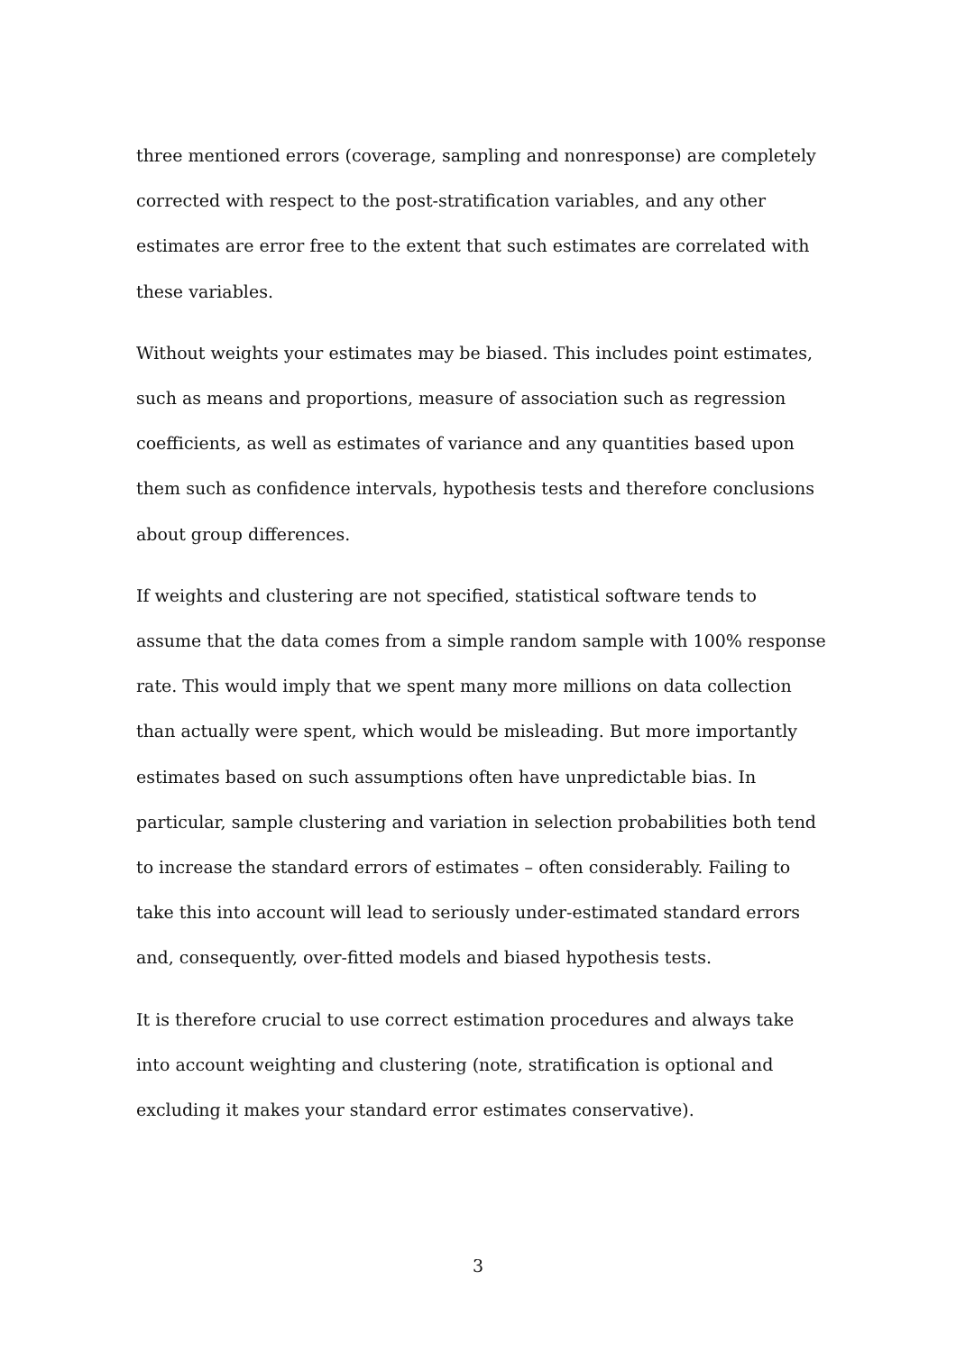three mentioned errors (coverage, sampling and nonresponse) are completely corrected with respect to the post-stratification variables, and any other estimates are error free to the extent that such estimates are correlated with these variables.
Without weights your estimates may be biased. This includes point estimates, such as means and proportions, measure of association such as regression coefficients, as well as estimates of variance and any quantities based upon them such as confidence intervals, hypothesis tests and therefore conclusions about group differences.
If weights and clustering are not specified, statistical software tends to assume that the data comes from a simple random sample with 100% response rate. This would imply that we spent many more millions on data collection than actually were spent, which would be misleading. But more importantly estimates based on such assumptions often have unpredictable bias. In particular, sample clustering and variation in selection probabilities both tend to increase the standard errors of estimates – often considerably. Failing to take this into account will lead to seriously under-estimated standard errors and, consequently, over-fitted models and biased hypothesis tests.
It is therefore crucial to use correct estimation procedures and always take into account weighting and clustering (note, stratification is optional and excluding it makes your standard error estimates conservative).
3